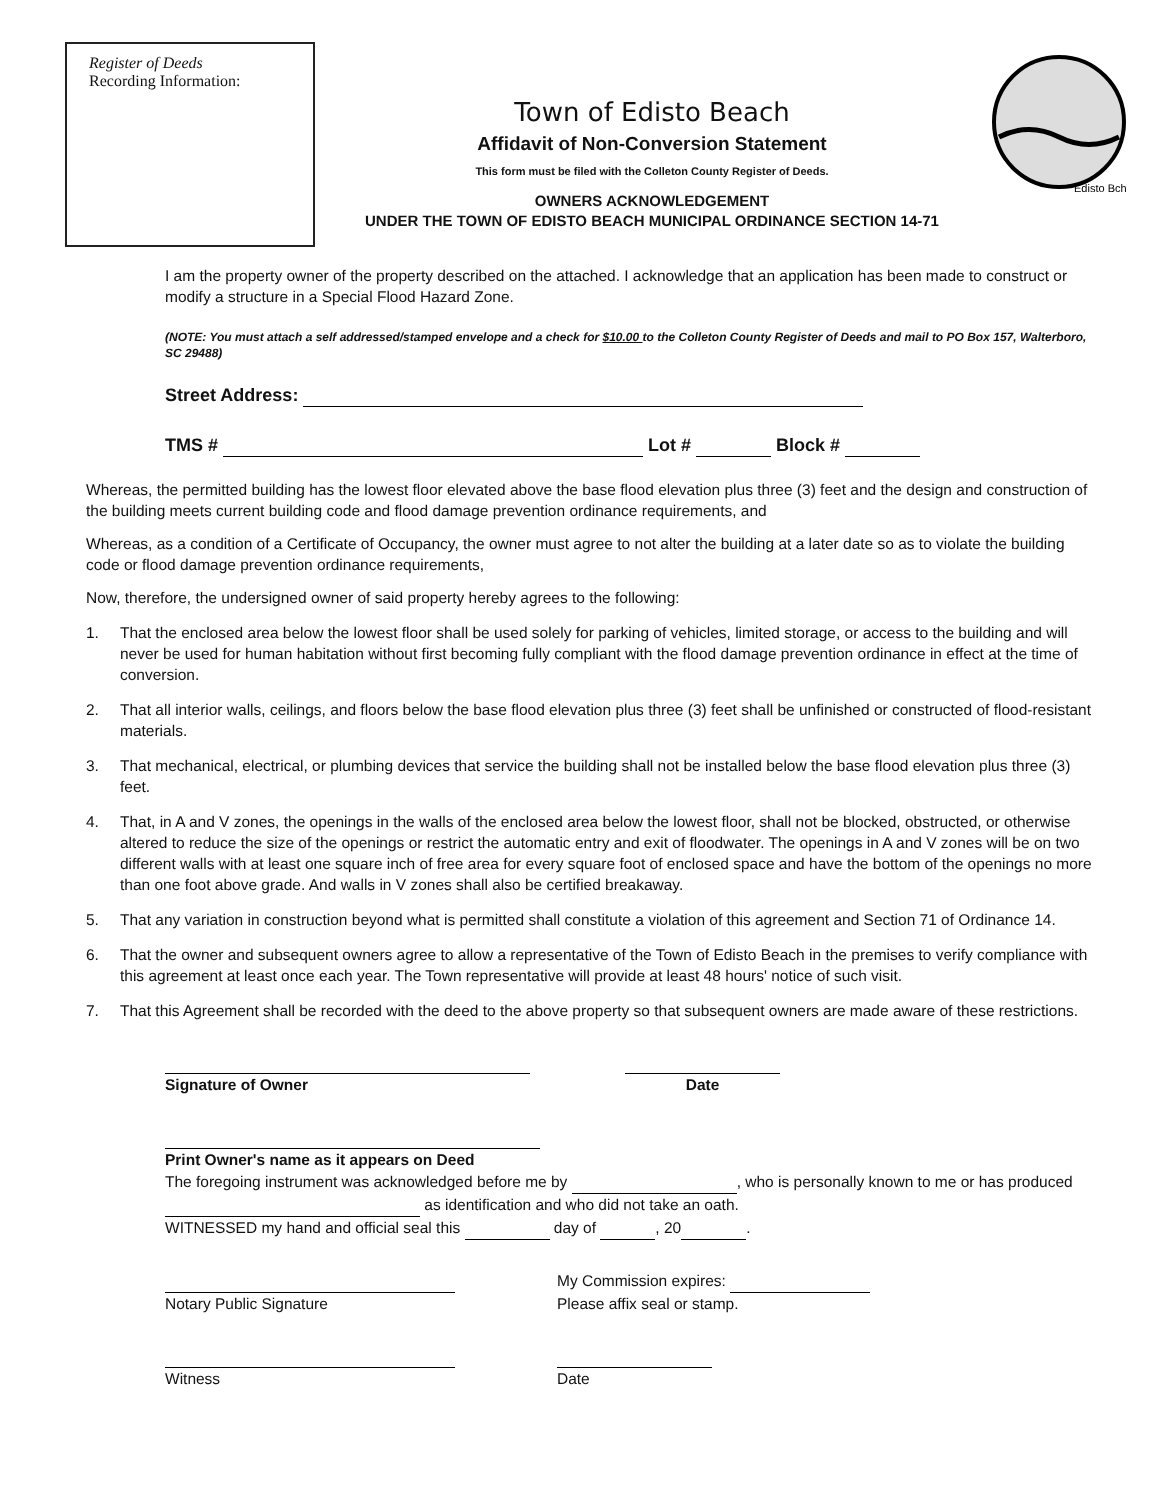Register of Deeds
Recording Information:
Town of Edisto Beach
Affidavit of Non-Conversion Statement
This form must be filed with the Colleton County Register of Deeds.
OWNERS ACKNOWLEDGEMENT
UNDER THE TOWN OF EDISTO BEACH MUNICIPAL ORDINANCE SECTION 14-71
Edisto Bch
I am the property owner of the property described on the attached. I acknowledge that an application has been made to construct or modify a structure in a Special Flood Hazard Zone.
(NOTE: You must attach a self addressed/stamped envelope and a check for $10.00 to the Colleton County Register of Deeds and mail to PO Box 157, Walterboro, SC 29488)
Street Address:
TMS # Lot # Block #
Whereas, the permitted building has the lowest floor elevated above the base flood elevation plus three (3) feet and the design and construction of the building meets current building code and flood damage prevention ordinance requirements, and
Whereas, as a condition of a Certificate of Occupancy, the owner must agree to not alter the building at a later date so as to violate the building code or flood damage prevention ordinance requirements,
Now, therefore, the undersigned owner of said property hereby agrees to the following:
1. That the enclosed area below the lowest floor shall be used solely for parking of vehicles, limited storage, or access to the building and will never be used for human habitation without first becoming fully compliant with the flood damage prevention ordinance in effect at the time of conversion.
2. That all interior walls, ceilings, and floors below the base flood elevation plus three (3) feet shall be unfinished or constructed of flood-resistant materials.
3. That mechanical, electrical, or plumbing devices that service the building shall not be installed below the base flood elevation plus three (3) feet.
4. That, in A and V zones, the openings in the walls of the enclosed area below the lowest floor, shall not be blocked, obstructed, or otherwise altered to reduce the size of the openings or restrict the automatic entry and exit of floodwater. The openings in A and V zones will be on two different walls with at least one square inch of free area for every square foot of enclosed space and have the bottom of the openings no more than one foot above grade. And walls in V zones shall also be certified breakaway.
5. That any variation in construction beyond what is permitted shall constitute a violation of this agreement and Section 71 of Ordinance 14.
6. That the owner and subsequent owners agree to allow a representative of the Town of Edisto Beach in the premises to verify compliance with this agreement at least once each year. The Town representative will provide at least 48 hours' notice of such visit.
7. That this Agreement shall be recorded with the deed to the above property so that subsequent owners are made aware of these restrictions.
Signature of Owner
Date
Print Owner's name as it appears on Deed
The foregoing instrument was acknowledged before me by , who is personally known to me or has produced as identification and who did not take an oath.
WITNESSED my hand and official seal this day of , 20 .
Notary Public Signature My Commission expires:
Please affix seal or stamp.
Witness
Date